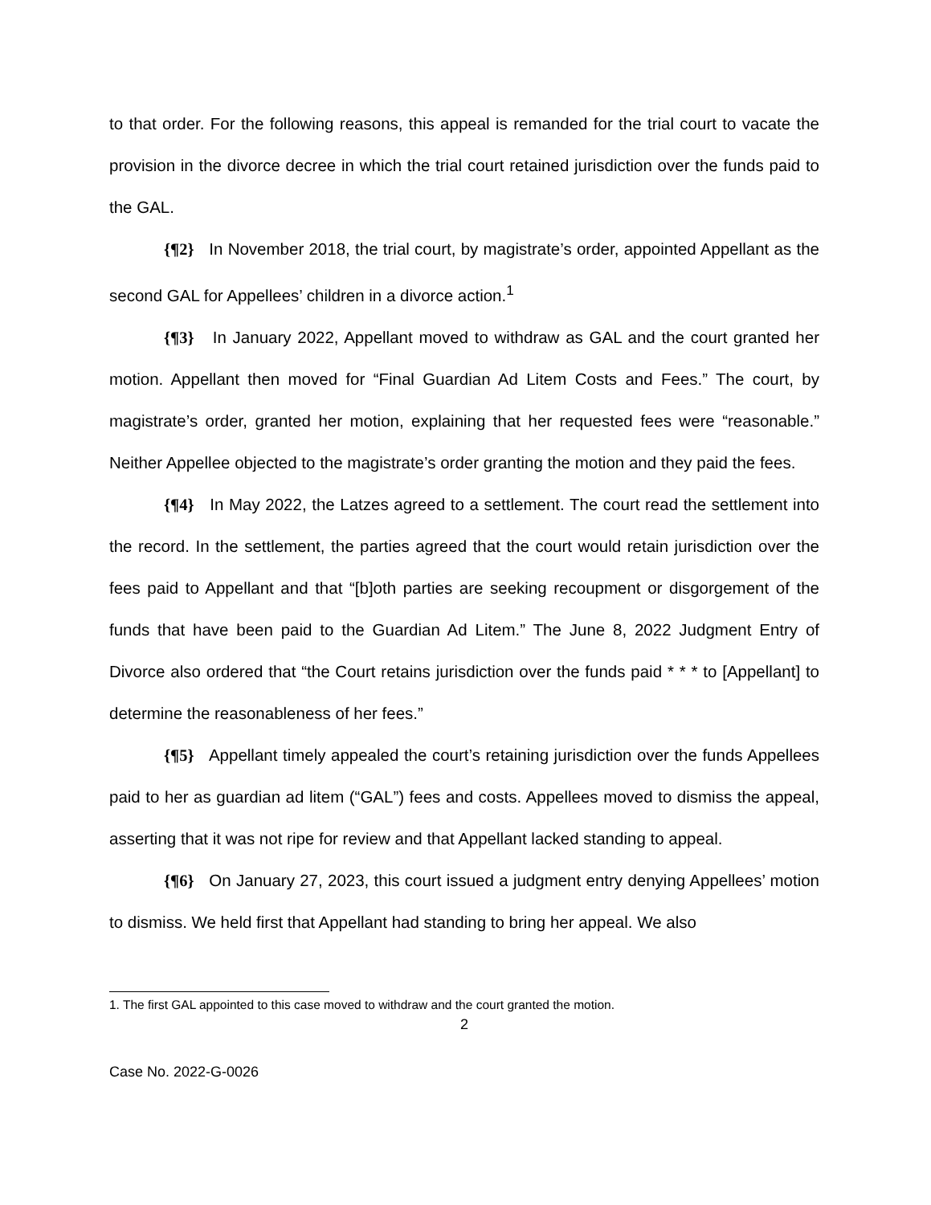to that order. For the following reasons, this appeal is remanded for the trial court to vacate the provision in the divorce decree in which the trial court retained jurisdiction over the funds paid to the GAL.
{¶2} In November 2018, the trial court, by magistrate’s order, appointed Appellant as the second GAL for Appellees’ children in a divorce action.<sup>1</sup>
{¶3} In January 2022, Appellant moved to withdraw as GAL and the court granted her motion. Appellant then moved for “Final Guardian Ad Litem Costs and Fees.” The court, by magistrate’s order, granted her motion, explaining that her requested fees were “reasonable.” Neither Appellee objected to the magistrate’s order granting the motion and they paid the fees.
{¶4} In May 2022, the Latzes agreed to a settlement. The court read the settlement into the record. In the settlement, the parties agreed that the court would retain jurisdiction over the fees paid to Appellant and that “[b]oth parties are seeking recoupment or disgorgement of the funds that have been paid to the Guardian Ad Litem.” The June 8, 2022 Judgment Entry of Divorce also ordered that “the Court retains jurisdiction over the funds paid * * * to [Appellant] to determine the reasonableness of her fees.”
{¶5} Appellant timely appealed the court’s retaining jurisdiction over the funds Appellees paid to her as guardian ad litem (“GAL”) fees and costs. Appellees moved to dismiss the appeal, asserting that it was not ripe for review and that Appellant lacked standing to appeal.
{¶6} On January 27, 2023, this court issued a judgment entry denying Appellees’ motion to dismiss. We held first that Appellant had standing to bring her appeal. We also
1. The first GAL appointed to this case moved to withdraw and the court granted the motion.
2
Case No. 2022-G-0026